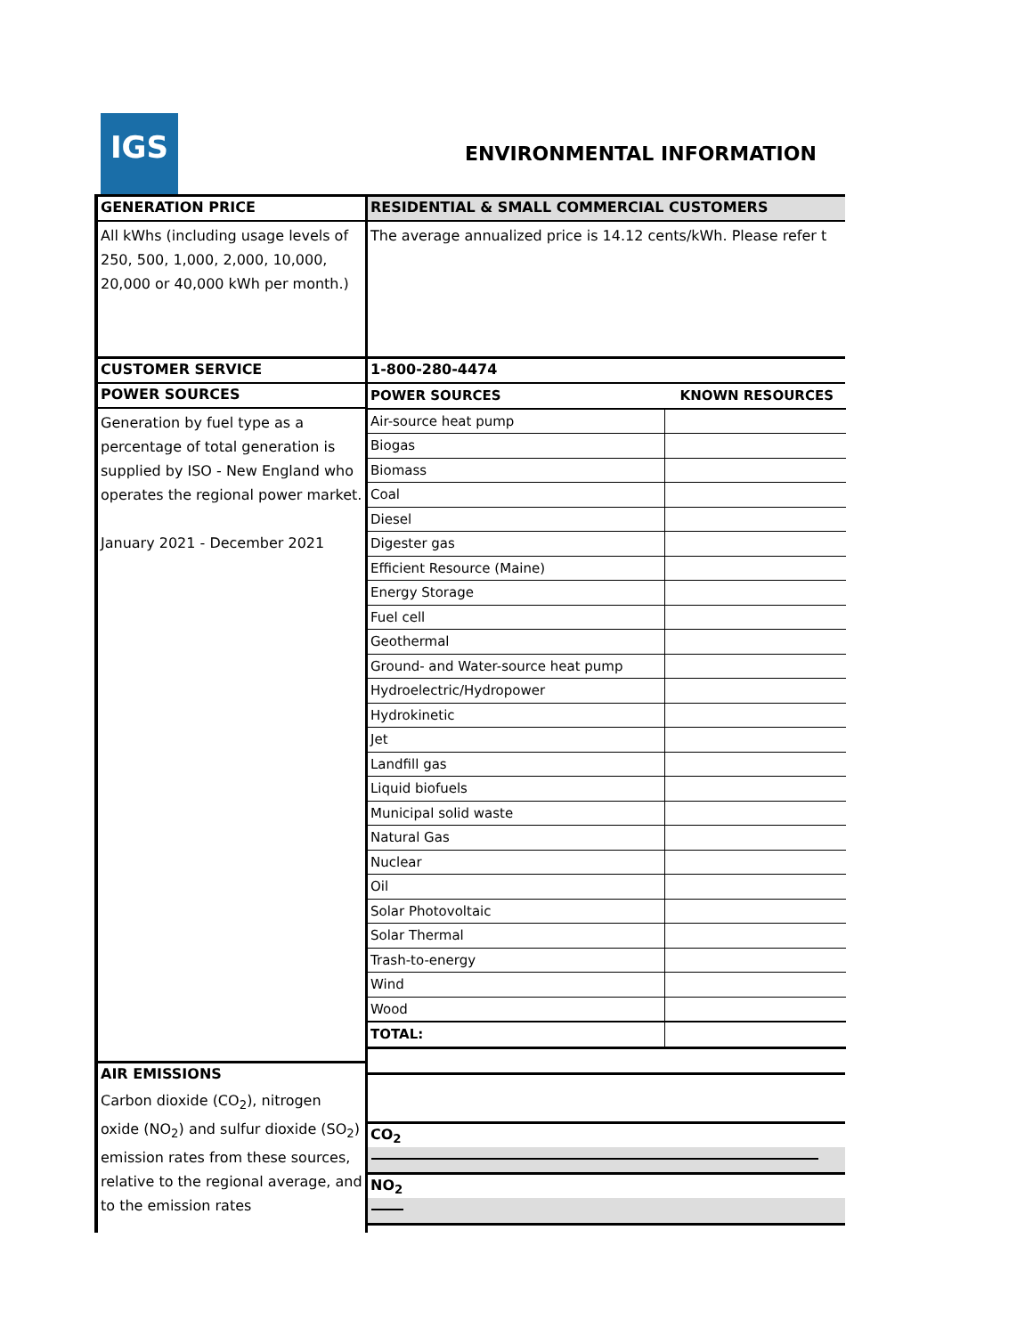IGS
ENVIRONMENTAL INFORMATION
GENERATION PRICE
All kWhs (including usage levels of 250, 500, 1,000, 2,000, 10,000, 20,000 or 40,000 kWh per month.)
CUSTOMER SERVICE
POWER SOURCES
Generation by fuel type as a percentage of total generation is supplied by ISO - New England who operates the regional power market.
January 2021 - December 2021
AIR EMISSIONS
Carbon dioxide (CO<sub>2</sub>), nitrogen oxide (NO<sub>2</sub>) and sulfur dioxide (SO<sub>2</sub>) emission rates from these sources, relative to the regional average, and to the emission rates
RESIDENTIAL & SMALL COMMERCIAL CUSTOMERS
The average annualized price is 14.12 cents/kWh. Please refer t
1-800-280-4474
| POWER SOURCES | KNOWN RESOURCES |
| Air-source heat pump | |
| Biogas | |
| Biomass | |
| Coal | |
| Diesel | |
| Digester gas | |
| Efficient Resource (Maine) | |
| Energy Storage | |
| Fuel cell | |
| Geothermal | |
| Ground- and Water-source heat pump | |
| Hydroelectric/Hydropower | |
| Hydrokinetic | |
| Jet | |
| Landfill gas | |
| Liquid biofuels | |
| Municipal solid waste | |
| Natural Gas | |
| Nuclear | |
| Oil | |
| Solar Photovoltaic | |
| Solar Thermal | |
| Trash-to-energy | |
| Wind | |
| Wood | |
| TOTAL: | |
CO<sub>2</sub>
NO<sub>2</sub>